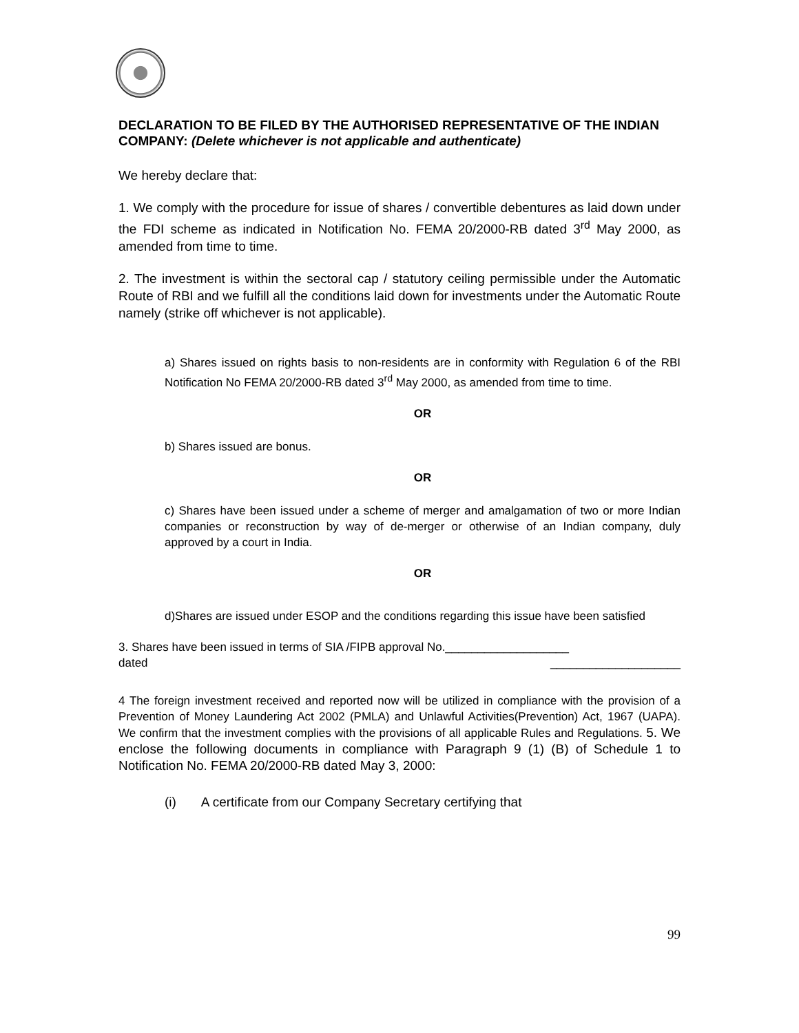DECLARATION TO BE FILED BY THE AUTHORISED REPRESENTATIVE OF THE INDIAN COMPANY: (Delete whichever is not applicable and authenticate)
We hereby declare that:
1. We comply with the procedure for issue of shares / convertible debentures as laid down under the FDI scheme as indicated in Notification No. FEMA 20/2000-RB dated 3<sup>rd</sup> May 2000, as amended from time to time.
2. The investment is within the sectoral cap / statutory ceiling permissible under the Automatic Route of RBI and we fulfill all the conditions laid down for investments under the Automatic Route namely (strike off whichever is not applicable).
a) Shares issued on rights basis to non-residents are in conformity with Regulation 6 of the RBI Notification No FEMA 20/2000-RB dated 3<sup>rd</sup> May 2000, as amended from time to time.
OR
b) Shares issued are bonus.
OR
c) Shares have been issued under a scheme of merger and amalgamation of two or more Indian companies or reconstruction by way of de-merger or otherwise of an Indian company, duly approved by a court in India.
OR
d)Shares are issued under ESOP and the conditions regarding this issue have been satisfied
3. Shares have been issued in terms of SIA /FIPB approval No.___________________
dated ____________________
4 The foreign investment received and reported now will be utilized in compliance with the provision of a Prevention of Money Laundering Act 2002 (PMLA) and Unlawful Activities(Prevention) Act, 1967 (UAPA). We confirm that the investment complies with the provisions of all applicable Rules and Regulations. 5. We enclose the following documents in compliance with Paragraph 9 (1) (B) of Schedule 1 to Notification No. FEMA 20/2000-RB dated May 3, 2000:
(i) A certificate from our Company Secretary certifying that
99